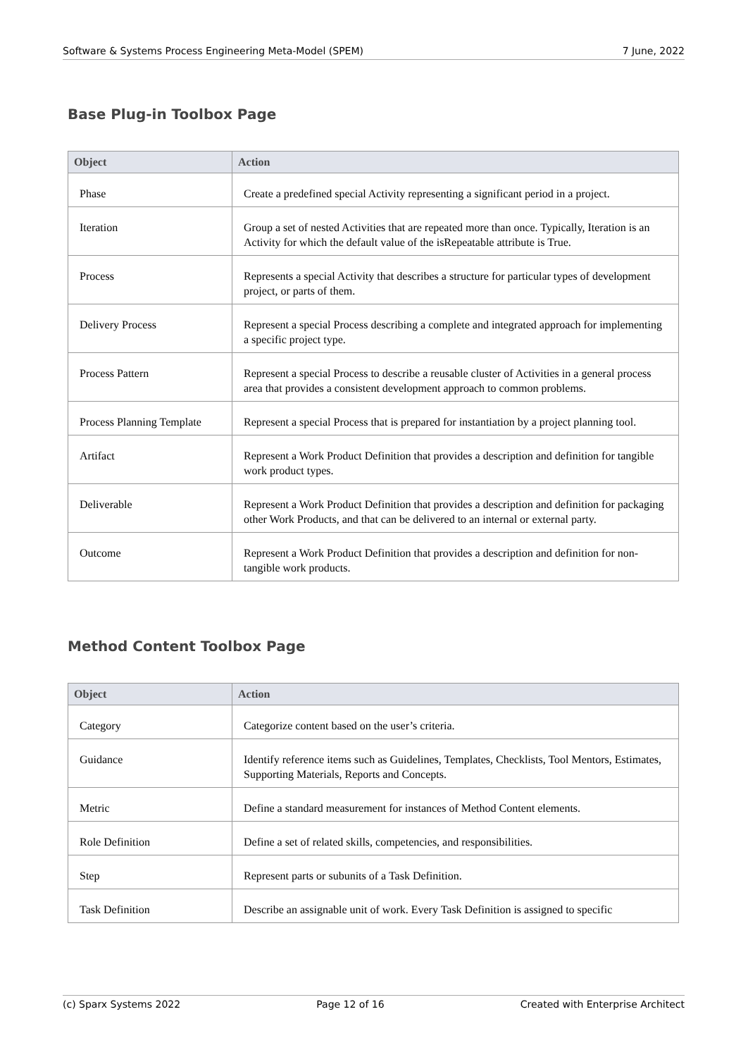Software & Systems Process Engineering Meta-Model (SPEM) 7 June, 2022
Base Plug-in Toolbox Page
| Object | Action |
| --- | --- |
| Phase | Create a predefined special Activity representing a significant period in a project. |
| Iteration | Group a set of nested Activities that are repeated more than once. Typically, Iteration is an Activity for which the default value of the isRepeatable attribute is True. |
| Process | Represents a special Activity that describes a structure for particular types of development project, or parts of them. |
| Delivery Process | Represent a special Process describing a complete and integrated approach for implementing a specific project type. |
| Process Pattern | Represent a special Process to describe a reusable cluster of Activities in a general process area that provides a consistent development approach to common problems. |
| Process Planning Template | Represent a special Process that is prepared for instantiation by a project planning tool. |
| Artifact | Represent a Work Product Definition that provides a description and definition for tangible work product types. |
| Deliverable | Represent a Work Product Definition that provides a description and definition for packaging other Work Products, and that can be delivered to an internal or external party. |
| Outcome | Represent a Work Product Definition that provides a description and definition for non-tangible work products. |
Method Content Toolbox Page
| Object | Action |
| --- | --- |
| Category | Categorize content based on the user’s criteria. |
| Guidance | Identify reference items such as Guidelines, Templates, Checklists, Tool Mentors, Estimates, Supporting Materials, Reports and Concepts. |
| Metric | Define a standard measurement for instances of Method Content elements. |
| Role Definition | Define a set of related skills, competencies, and responsibilities. |
| Step | Represent parts or subunits of a Task Definition. |
| Task Definition | Describe an assignable unit of work. Every Task Definition is assigned to specific |
(c) Sparx Systems 2022 Page 12 of 16 Created with Enterprise Architect